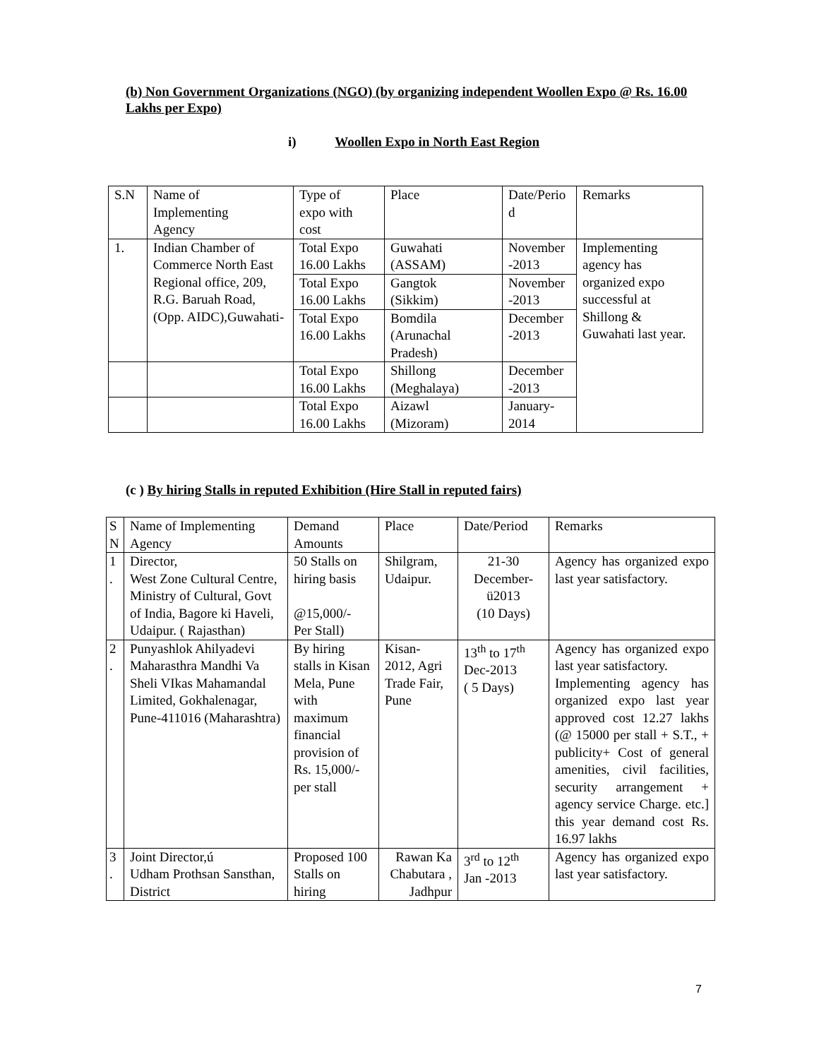(b) Non Government Organizations (NGO) (by organizing independent Woollen Expo @ Rs. 16.00 Lakhs per Expo)
i) Woollen Expo in North East Region
| S.N | Name of Implementing Agency | Type of expo with cost | Place | Date/Perio d | Remarks |
| 1. | Indian Chamber of Commerce North East Regional office, 209, R.G. Baruah Road, (Opp. AIDC),Guwahati- | Total Expo 16.00 Lakhs | Guwahati (ASSAM) | November -2013 | Implementing agency has organized expo successful at Shillong & Guwahati last year. |
| | | Total Expo 16.00 Lakhs | Gangtok (Sikkim) | November -2013 | |
| | | Total Expo 16.00 Lakhs | Bomdila (Arunachal Pradesh) | December -2013 | |
| | | Total Expo 16.00 Lakhs | Shillong (Meghalaya) | December -2013 | |
| | | Total Expo 16.00 Lakhs | Aizawl (Mizoram) | January- 2014 | |
(c ) By hiring Stalls in reputed Exhibition (Hire Stall in reputed fairs)
| S N | Name of Implementing Agency | Demand Amounts | Place | Date/Period | Remarks |
| 1 . | Director, West Zone Cultural Centre, Ministry of Cultural, Govt of India, Bagore ki Haveli, Udaipur. ( Rajasthan) | 50 Stalls on hiring basis @15,000/- Per Stall) | Shilgram, Udaipur. | 21-30 December- ü2013 (10 Days) | Agency has organized expo last year satisfactory. |
| 2 . | Punyashlok Ahilyadevi Maharasthra Mandhi Va Sheli VIkas Mahamandal Limited, Gokhalenagar, Pune-411016 (Maharashtra) | By hiring stalls in Kisan Mela, Pune with maximum financial provision of Rs. 15,000/- per stall | Kisan- 2012, Agri Trade Fair, Pune | 13<sup>th</sup> to 17<sup>th</sup> Dec-2013 ( 5 Days) | Agency has organized expo last year satisfactory. Implementing agency has organized expo last year approved cost 12.27 lakhs (@ 15000 per stall + S.T., + publicity+ Cost of general amenities, civil facilities, security arrangement + agency service Charge. etc.] this year demand cost Rs. 16.97 lakhs |
| 3 . | Joint Director,ú Udham Prothsan Sansthan, District | Proposed 100 Stalls on hiring | Rawan Ka Chabutara , Jadhpur | 3<sup>rd</sup> to 12<sup>th</sup> Jan -2013 | Agency has organized expo last year satisfactory. |
7